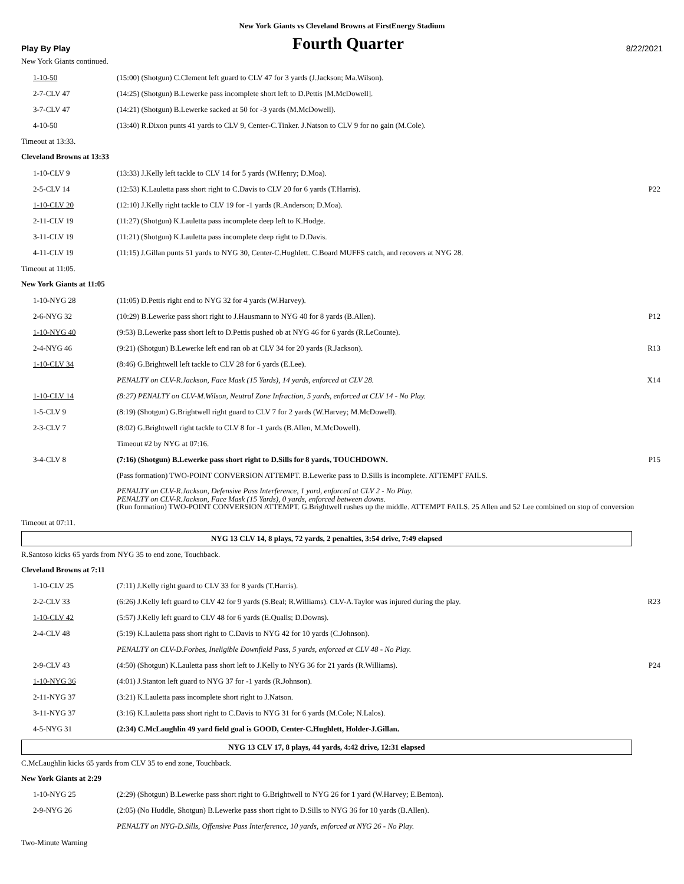New York Giants vs Cleveland Browns at FirstEnergy Stadium
Play By Play Fourth Quarter 8/22/2021
New York Giants continued.
| 1-10-50 | (15:00) (Shotgun) C.Clement left guard to CLV 47 for 3 yards (J.Jackson; Ma.Wilson). | |
| 2-7-CLV 47 | (14:25) (Shotgun) B.Lewerke pass incomplete short left to D.Pettis [M.McDowell]. | |
| 3-7-CLV 47 | (14:21) (Shotgun) B.Lewerke sacked at 50 for -3 yards (M.McDowell). | |
| 4-10-50 | (13:40) R.Dixon punts 41 yards to CLV 9, Center-C.Tinker. J.Natson to CLV 9 for no gain (M.Cole). | |
Timeout at 13:33.
Cleveland Browns at 13:33
| 1-10-CLV 9 | (13:33) J.Kelly left tackle to CLV 14 for 5 yards (W.Henry; D.Moa). | |
| 2-5-CLV 14 | (12:53) K.Lauletta pass short right to C.Davis to CLV 20 for 6 yards (T.Harris). | P22 |
| 1-10-CLV 20 | (12:10) J.Kelly right tackle to CLV 19 for -1 yards (R.Anderson; D.Moa). | |
| 2-11-CLV 19 | (11:27) (Shotgun) K.Lauletta pass incomplete deep left to K.Hodge. | |
| 3-11-CLV 19 | (11:21) (Shotgun) K.Lauletta pass incomplete deep right to D.Davis. | |
| 4-11-CLV 19 | (11:15) J.Gillan punts 51 yards to NYG 30, Center-C.Hughlett. C.Board MUFFS catch, and recovers at NYG 28. | |
Timeout at 11:05.
New York Giants at 11:05
| 1-10-NYG 28 | (11:05) D.Pettis right end to NYG 32 for 4 yards (W.Harvey). | |
| 2-6-NYG 32 | (10:29) B.Lewerke pass short right to J.Hausmann to NYG 40 for 8 yards (B.Allen). | P12 |
| 1-10-NYG 40 | (9:53) B.Lewerke pass short left to D.Pettis pushed ob at NYG 46 for 6 yards (R.LeCounte). | |
| 2-4-NYG 46 | (9:21) (Shotgun) B.Lewerke left end ran ob at CLV 34 for 20 yards (R.Jackson). | R13 |
| 1-10-CLV 34 | (8:46) G.Brightwell left tackle to CLV 28 for 6 yards (E.Lee). | |
| | PENALTY on CLV-R.Jackson, Face Mask (15 Yards), 14 yards, enforced at CLV 28. | X14 |
| 1-10-CLV 14 | (8:27) PENALTY on CLV-M.Wilson, Neutral Zone Infraction, 5 yards, enforced at CLV 14 - No Play. | |
| 1-5-CLV 9 | (8:19) (Shotgun) G.Brightwell right guard to CLV 7 for 2 yards (W.Harvey; M.McDowell). | |
| 2-3-CLV 7 | (8:02) G.Brightwell right tackle to CLV 8 for -1 yards (B.Allen, M.McDowell). | |
| | Timeout #2 by NYG at 07:16. | |
| 3-4-CLV 8 | (7:16) (Shotgun) B.Lewerke pass short right to D.Sills for 8 yards, TOUCHDOWN. | P15 |
| | (Pass formation) TWO-POINT CONVERSION ATTEMPT. B.Lewerke pass to D.Sills is incomplete. ATTEMPT FAILS. | |
| | PENALTY on CLV-R.Jackson, Defensive Pass Interference, 1 yard, enforced at CLV 2 - No Play. PENALTY on CLV-R.Jackson, Face Mask (15 Yards), 0 yards, enforced between downs. (Run formation) TWO-POINT CONVERSION ATTEMPT. G.Brightwell rushes up the middle. ATTEMPT FAILS. 25 Allen and 52 Lee combined on stop of conversion | |
Timeout at 07:11.
NYG 13 CLV 14, 8 plays, 72 yards, 2 penalties, 3:54 drive, 7:49 elapsed
R.Santoso kicks 65 yards from NYG 35 to end zone, Touchback.
Cleveland Browns at 7:11
| 1-10-CLV 25 | (7:11) J.Kelly right guard to CLV 33 for 8 yards (T.Harris). | |
| 2-2-CLV 33 | (6:26) J.Kelly left guard to CLV 42 for 9 yards (S.Beal; R.Williams). CLV-A.Taylor was injured during the play. | R23 |
| 1-10-CLV 42 | (5:57) J.Kelly left guard to CLV 48 for 6 yards (E.Qualls; D.Downs). | |
| 2-4-CLV 48 | (5:19) K.Lauletta pass short right to C.Davis to NYG 42 for 10 yards (C.Johnson). | |
| | PENALTY on CLV-D.Forbes, Ineligible Downfield Pass, 5 yards, enforced at CLV 48 - No Play. | |
| 2-9-CLV 43 | (4:50) (Shotgun) K.Lauletta pass short left to J.Kelly to NYG 36 for 21 yards (R.Williams). | P24 |
| 1-10-NYG 36 | (4:01) J.Stanton left guard to NYG 37 for -1 yards (R.Johnson). | |
| 2-11-NYG 37 | (3:21) K.Lauletta pass incomplete short right to J.Natson. | |
| 3-11-NYG 37 | (3:16) K.Lauletta pass short right to C.Davis to NYG 31 for 6 yards (M.Cole; N.Lalos). | |
| 4-5-NYG 31 | (2:34) C.McLaughlin 49 yard field goal is GOOD, Center-C.Hughlett, Holder-J.Gillan. | |
NYG 13 CLV 17, 8 plays, 44 yards, 4:42 drive, 12:31 elapsed
C.McLaughlin kicks 65 yards from CLV 35 to end zone, Touchback.
New York Giants at 2:29
| 1-10-NYG 25 | (2:29) (Shotgun) B.Lewerke pass short right to G.Brightwell to NYG 26 for 1 yard (W.Harvey; E.Benton). | |
| 2-9-NYG 26 | (2:05) (No Huddle, Shotgun) B.Lewerke pass short right to D.Sills to NYG 36 for 10 yards (B.Allen). | |
| | PENALTY on NYG-D.Sills, Offensive Pass Interference, 10 yards, enforced at NYG 26 - No Play. | |
Two-Minute Warning